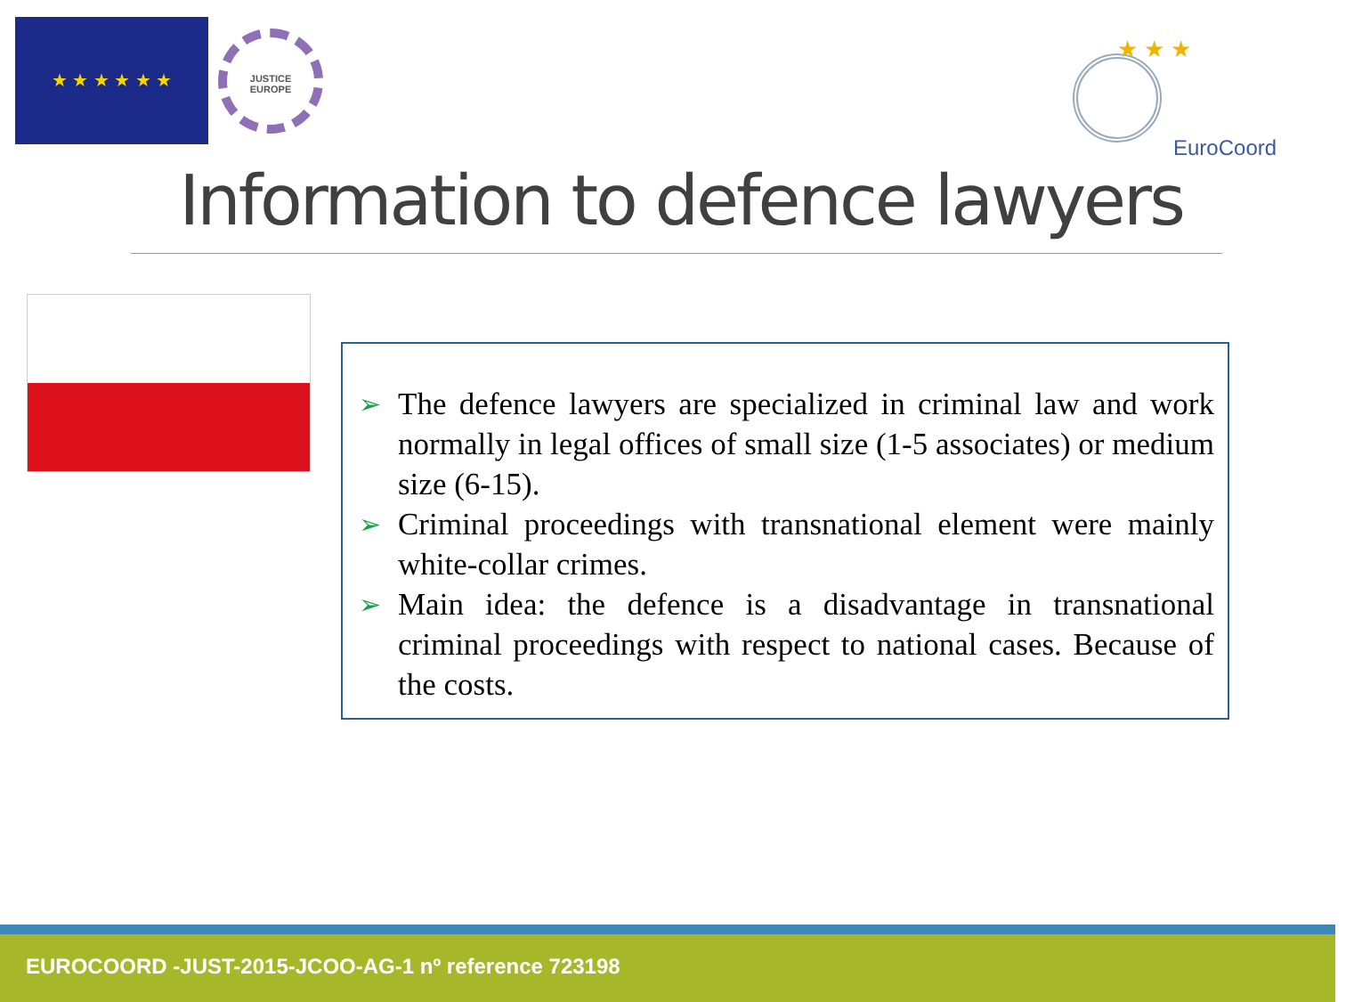★ ★ ★ ★ ★ ★
JUSTICE
EUROPE
★ ★ ★
EuroCoord
Information to defence lawyers
➢ The defence lawyers are specialized in criminal law and work normally in legal offices of small size (1-5 associates) or medium size (6-15).
➢ Criminal proceedings with transnational element were mainly white-collar crimes.
➢ Main idea: the defence is a disadvantage in transnational criminal proceedings with respect to national cases. Because of the costs.
EUROCOORD -JUST-2015-JCOO-AG-1 nº reference 723198